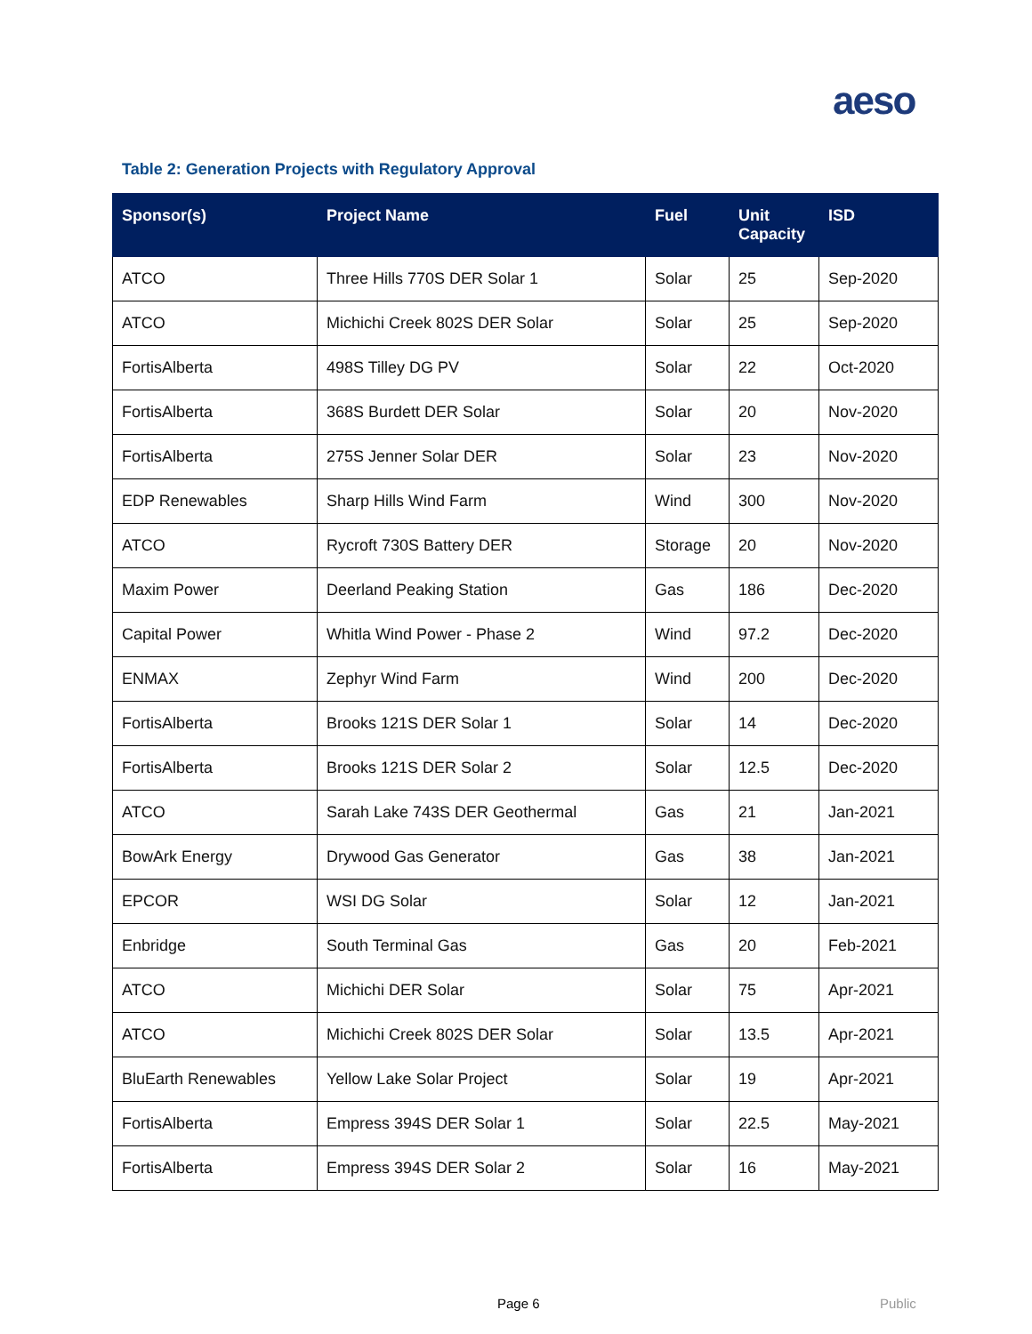aeso
Table 2: Generation Projects with Regulatory Approval
| Sponsor(s) | Project Name | Fuel | Unit Capacity | ISD |
| --- | --- | --- | --- | --- |
| ATCO | Three Hills 770S DER Solar 1 | Solar | 25 | Sep-2020 |
| ATCO | Michichi Creek 802S DER Solar | Solar | 25 | Sep-2020 |
| FortisAlberta | 498S Tilley DG PV | Solar | 22 | Oct-2020 |
| FortisAlberta | 368S Burdett DER Solar | Solar | 20 | Nov-2020 |
| FortisAlberta | 275S Jenner Solar DER | Solar | 23 | Nov-2020 |
| EDP Renewables | Sharp Hills Wind Farm | Wind | 300 | Nov-2020 |
| ATCO | Rycroft 730S Battery DER | Storage | 20 | Nov-2020 |
| Maxim Power | Deerland Peaking Station | Gas | 186 | Dec-2020 |
| Capital Power | Whitla Wind Power - Phase 2 | Wind | 97.2 | Dec-2020 |
| ENMAX | Zephyr Wind Farm | Wind | 200 | Dec-2020 |
| FortisAlberta | Brooks 121S DER Solar 1 | Solar | 14 | Dec-2020 |
| FortisAlberta | Brooks 121S DER Solar 2 | Solar | 12.5 | Dec-2020 |
| ATCO | Sarah Lake 743S DER Geothermal | Gas | 21 | Jan-2021 |
| BowArk Energy | Drywood Gas Generator | Gas | 38 | Jan-2021 |
| EPCOR | WSI DG Solar | Solar | 12 | Jan-2021 |
| Enbridge | South Terminal Gas | Gas | 20 | Feb-2021 |
| ATCO | Michichi DER Solar | Solar | 75 | Apr-2021 |
| ATCO | Michichi Creek 802S DER Solar | Solar | 13.5 | Apr-2021 |
| BluEarth Renewables | Yellow Lake Solar Project | Solar | 19 | Apr-2021 |
| FortisAlberta | Empress 394S DER Solar 1 | Solar | 22.5 | May-2021 |
| FortisAlberta | Empress 394S DER Solar 2 | Solar | 16 | May-2021 |
Page 6 Public